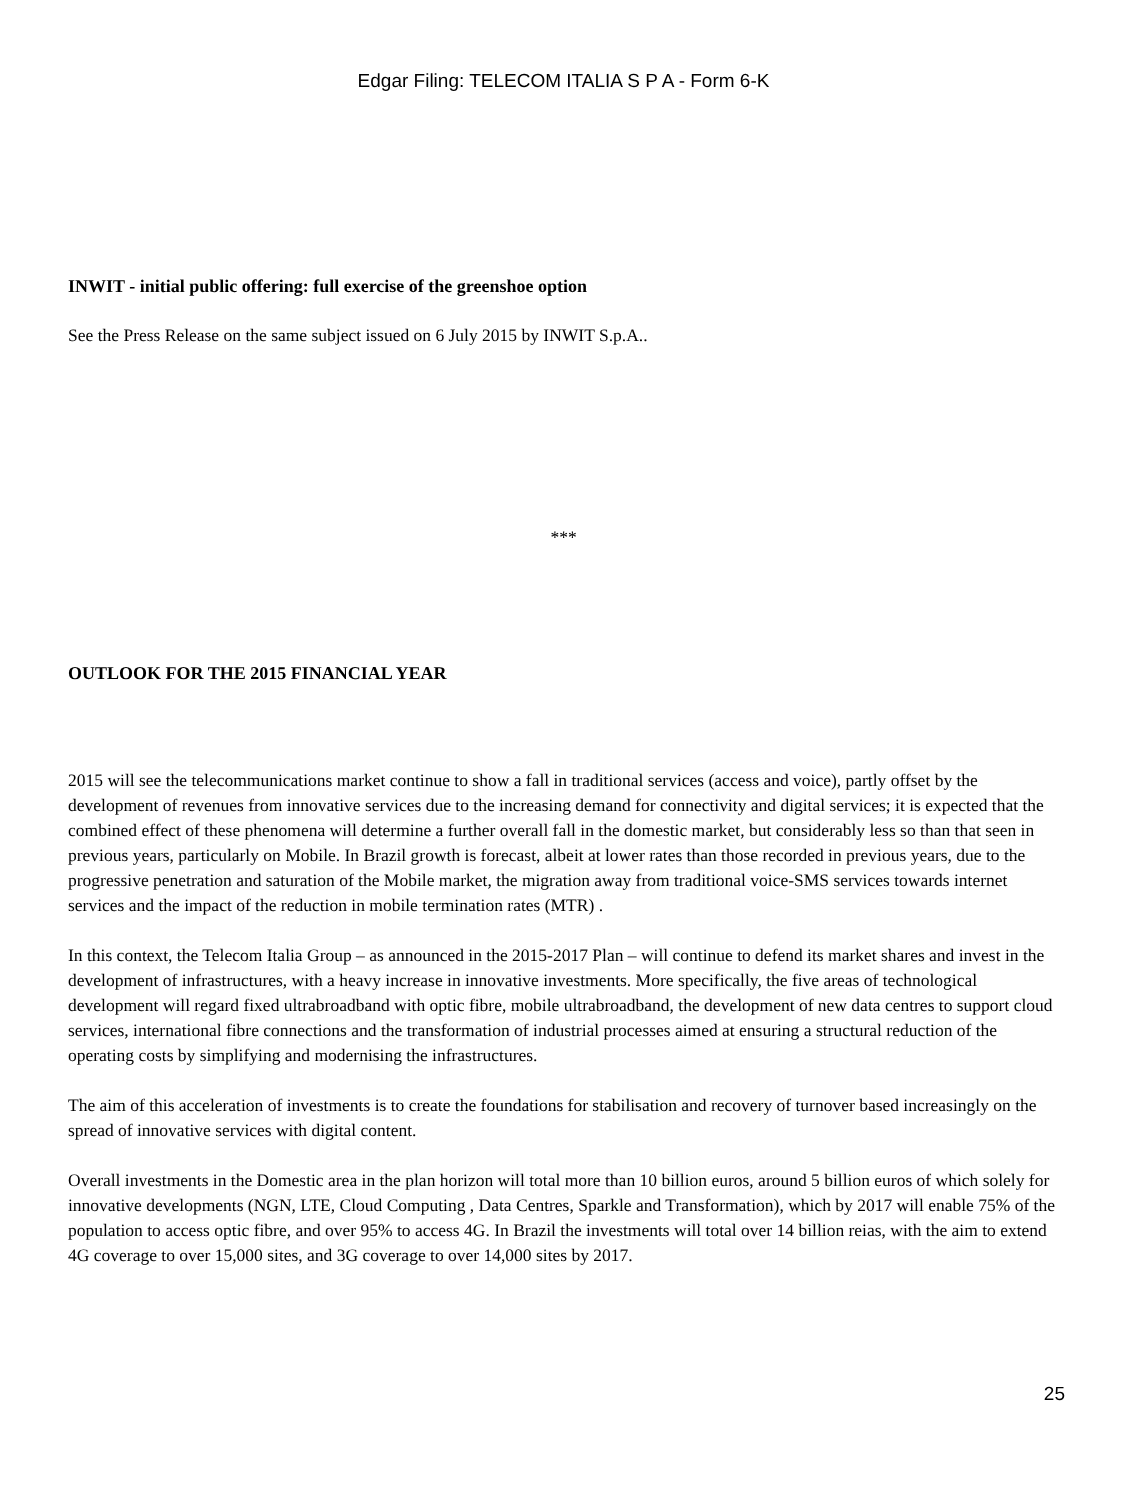Edgar Filing: TELECOM ITALIA S P A - Form 6-K
INWIT - initial public offering: full exercise of the greenshoe option
See the Press Release on the same subject issued on 6 July 2015 by INWIT S.p.A..
***
OUTLOOK FOR THE 2015 FINANCIAL YEAR
2015 will see the telecommunications market continue to show a fall in traditional services (access and voice), partly offset by the development of revenues from innovative services due to the increasing demand for connectivity and digital services; it is expected that the combined effect of these phenomena will determine a further overall fall in the domestic market, but considerably less so than that seen in previous years, particularly on Mobile. In Brazil growth is forecast, albeit at lower rates than those recorded in previous years, due to the progressive penetration and saturation of the Mobile market, the migration away from traditional voice-SMS services towards internet services and the impact of the reduction in mobile termination rates (MTR) .
In this context, the Telecom Italia Group – as announced in the 2015-2017 Plan – will continue to defend its market shares and invest in the development of infrastructures, with a heavy increase in innovative investments. More specifically, the five areas of technological development will regard fixed ultrabroadband with optic fibre, mobile ultrabroadband, the development of new data centres to support cloud services, international fibre connections and the transformation of industrial processes aimed at ensuring a structural reduction of the operating costs by simplifying and modernising the infrastructures.
The aim of this acceleration of investments is to create the foundations for stabilisation and recovery of turnover based increasingly on the spread of innovative services with digital content.
Overall investments in the Domestic area in the plan horizon will total more than 10 billion euros, around 5 billion euros of which solely for innovative developments (NGN, LTE, Cloud Computing , Data Centres, Sparkle and Transformation), which by 2017 will enable 75% of the population to access optic fibre, and over 95% to access 4G. In Brazil the investments will total over 14 billion reias, with the aim to extend 4G coverage to over 15,000 sites, and 3G coverage to over 14,000 sites by 2017.
25